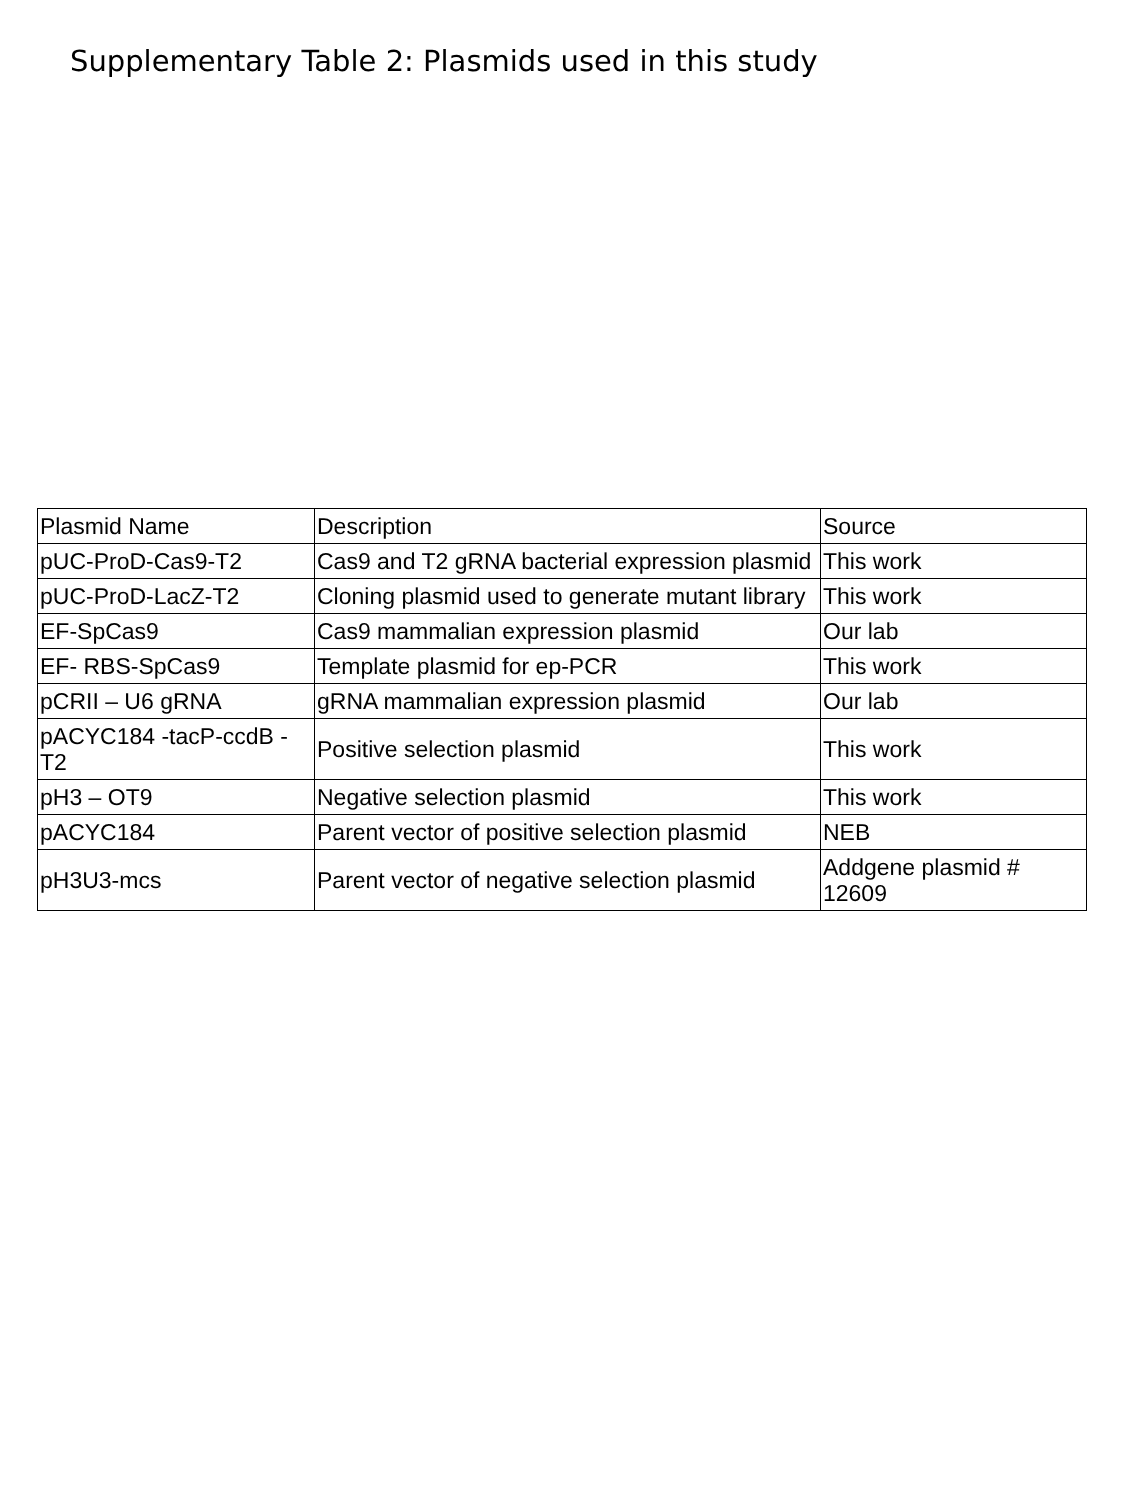Supplementary Table 2: Plasmids used in this study
| Plasmid Name | Description | Source |
| pUC-ProD-Cas9-T2 | Cas9 and T2 gRNA bacterial expression plasmid | This work |
| pUC-ProD-LacZ-T2 | Cloning plasmid used to generate mutant library | This work |
| EF-SpCas9 | Cas9 mammalian expression plasmid | Our lab |
| EF- RBS-SpCas9 | Template plasmid for ep-PCR | This work |
| pCRII – U6 gRNA | gRNA mammalian expression plasmid | Our lab |
| pACYC184 -tacP-ccdB -T2 | Positive selection plasmid | This work |
| pH3 – OT9 | Negative selection plasmid | This work |
| pACYC184 | Parent vector of positive selection plasmid | NEB |
| pH3U3-mcs | Parent vector of negative selection plasmid | Addgene plasmid # 12609 |